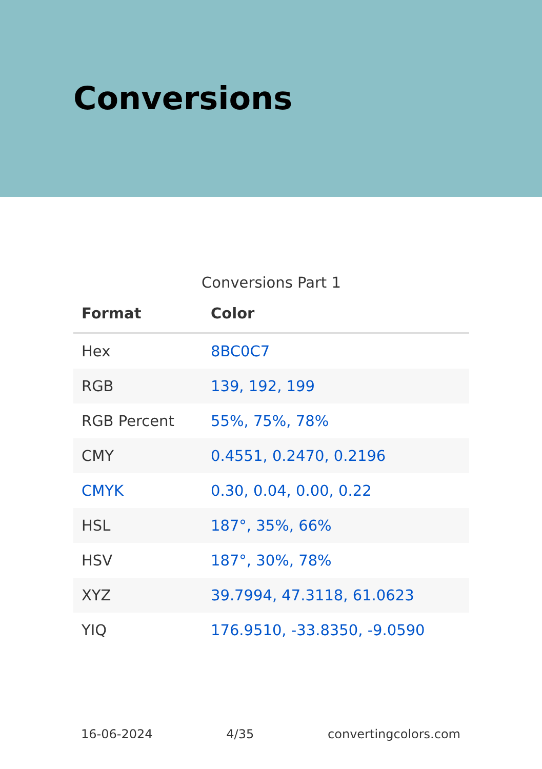Conversions
Conversions Part 1
| Format | Color |
| --- | --- |
| Hex | 8BC0C7 |
| RGB | 139, 192, 199 |
| RGB Percent | 55%, 75%, 78% |
| CMY | 0.4551, 0.2470, 0.2196 |
| CMYK | 0.30, 0.04, 0.00, 0.22 |
| HSL | 187°, 35%, 66% |
| HSV | 187°, 30%, 78% |
| XYZ | 39.7994, 47.3118, 61.0623 |
| YIQ | 176.9510, -33.8350, -9.0590 |
16-06-2024 4/35 convertingcolors.com